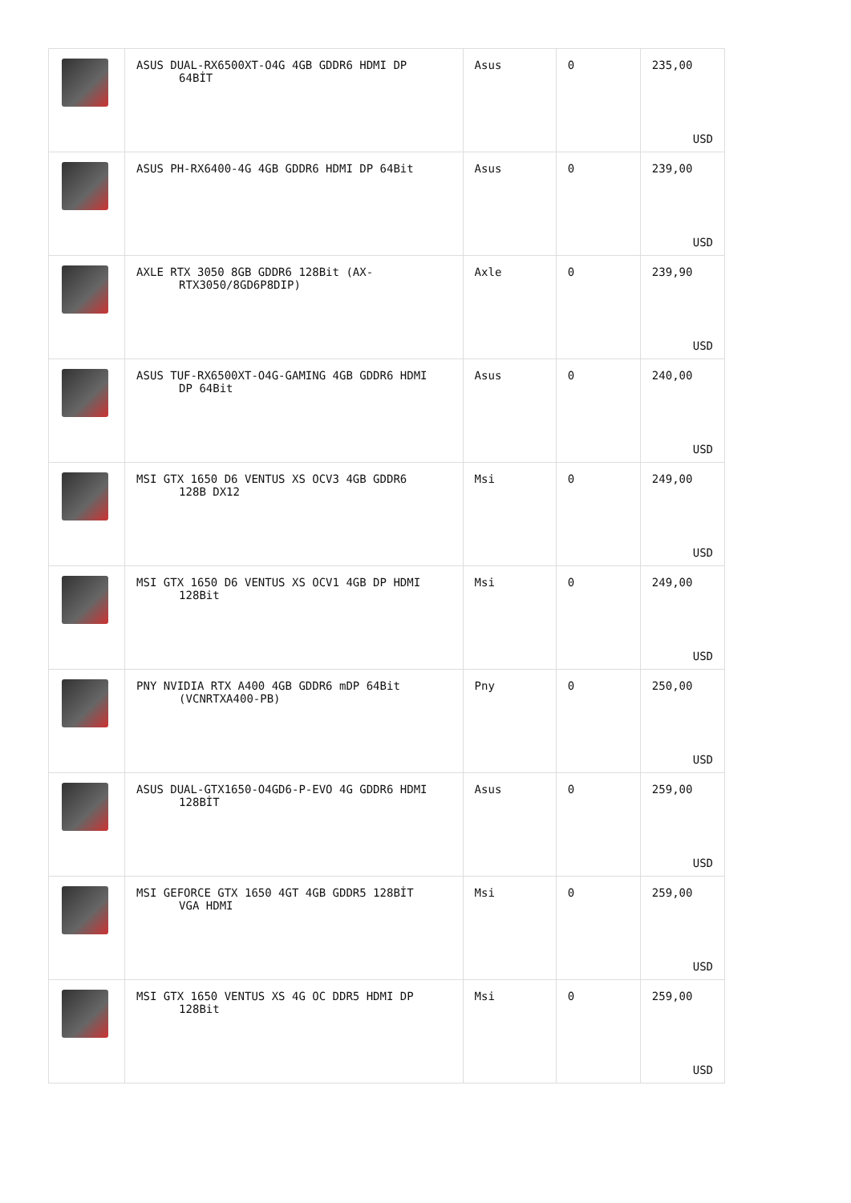| | ASUS DUAL-RX6500XT-O4G 4GB GDDR6 HDMI DP 64BİT | Asus | 0 | 235,00 USD |
| | ASUS PH-RX6400-4G 4GB GDDR6 HDMI DP 64Bit | Asus | 0 | 239,00 USD |
| | AXLE RTX 3050 8GB GDDR6 128Bit (AX- RTX3050/8GD6P8DIP) | Axle | 0 | 239,90 USD |
| | ASUS TUF-RX6500XT-O4G-GAMING 4GB GDDR6 HDMI DP 64Bit | Asus | 0 | 240,00 USD |
| | MSI GTX 1650 D6 VENTUS XS OCV3 4GB GDDR6 128B DX12 | Msi | 0 | 249,00 USD |
| | MSI GTX 1650 D6 VENTUS XS OCV1 4GB DP HDMI 128Bit | Msi | 0 | 249,00 USD |
| | PNY NVIDIA RTX A400 4GB GDDR6 mDP 64Bit (VCNRTXA400-PB) | Pny | 0 | 250,00 USD |
| | ASUS DUAL-GTX1650-O4GD6-P-EVO 4G GDDR6 HDMI 128BİT | Asus | 0 | 259,00 USD |
| | MSI GEFORCE GTX 1650 4GT 4GB GDDR5 128BİT VGA HDMI | Msi | 0 | 259,00 USD |
| | MSI GTX 1650 VENTUS XS 4G OC DDR5 HDMI DP 128Bit | Msi | 0 | 259,00 USD |